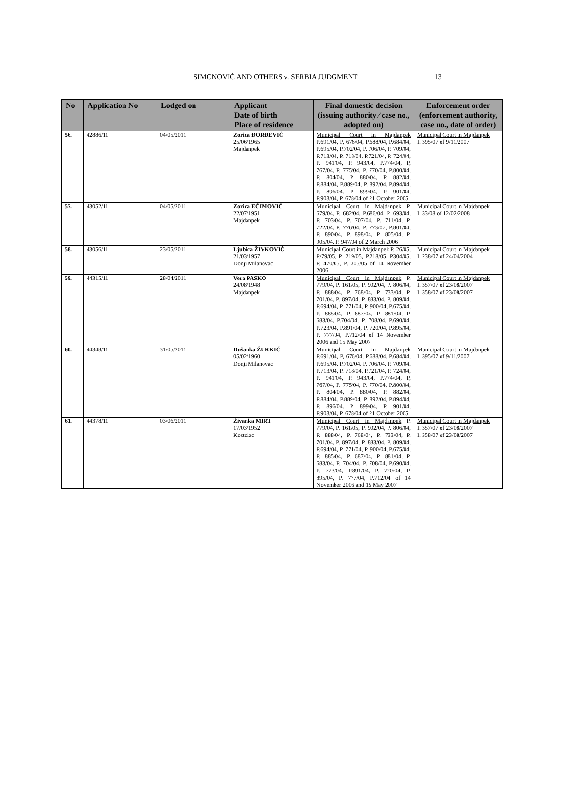SIMONOVIĆ AND OTHERS v. SERBIA JUDGMENT 13
| No | Application No | Lodged on | Applicant Date of birth Place of residence | Final domestic decision (issuing authority ⁄ case no., adopted on) | Enforcement order (enforcement authority, case no., date of order) |
| --- | --- | --- | --- | --- | --- |
| 56. | 42886/11 | 04/05/2011 | Zorica ĐORĐEVIĆ 25/06/1965 Majdanpek | Municipal Court in Majdanpek P.691/04, P, 676/04, P.688/04, P.684/04, P.695/04, P.702/04, P. 706/04, P. 709/04, P.713/04, P. 718/04, P.721/04, P. 724/04, P. 941/04, P. 943/04, P.774/04, P, 767/04, P. 775/04, P. 770/04, P.800/04, P. 804/04, P. 880/04, P. 882/04, P.884/04, P.889/04, P. 892/04, P.894/04, P. 896/04. P. 899/04, P. 901/04, P.903/04, P. 678/04 of 21 October 2005 | Municipal Court in Majdanpek I. 395/07 of 9/11/2007 |
| 57. | 43052/11 | 04/05/2011 | Zorica EĆIMOVIĆ 22/07/1951 Majdanpek | Municipal Court in Majdanpek P. 679/04, P. 682/04, P.686/04, P. 693/04, P. 703/04, P. 707/04, P. 711/04, P. 722/04, P. 776/04, P. 773/07, P.801/04, P. 890/04, P. 898/04, P. 805/04, P. 905/04, P. 947/04 of 2 March 2006 | Municipal Court in Majdanpek I. 33/08 of 12/02/2008 |
| 58. | 43056/11 | 23/05/2011 | Ljubica ŽIVKOVIĆ 21/03/1957 Donji Milanovac | Municipal Court in Majdanpek P. 26/05, P/79/05, P. 219/05, P.218/05, P304/05, P. 470/05, P. 305/05 of 14 November 2006 | Municipal Court in Majdanpek I. 238/07 of 24/04/2004 |
| 59. | 44315/11 | 28/04/2011 | Vera PASKO 24/08/1948 Majdanpek | Municipal Court in Majdanpek P. 779/04, P. 161/05, P. 902/04, P. 806/04, P. 888/04, P. 768/04, P. 733/04, P. 701/04, P. 897/04, P. 883/04, P. 809/04, P.694/04, P. 771/04, P. 900/04, P.675/04, P. 885/04, P. 687/04, P. 881/04, P. 683/04, P.704/04, P. 708/04, P.690/04, P.723/04, P.891/04, P. 720/04, P.895/04, P. 777/04, P.712/04 of 14 November 2006 and 15 May 2007 | Municipal Court in Majdanpek I. 357/07 of 23/08/2007 I. 358/07 of 23/08/2007 |
| 60. | 44348/11 | 31/05/2011 | Dušanka ŽURKIĆ 05/02/1960 Donji Milanovac | Municipal Court in Majdanpek P.691/04, P, 676/04, P.688/04, P.684/04, P.695/04, P.702/04, P. 706/04, P. 709/04, P.713/04, P. 718/04, P.721/04, P. 724/04, P. 941/04, P. 943/04, P.774/04, P, 767/04, P. 775/04, P. 770/04, P.800/04, P. 804/04, P. 880/04, P. 882/04, P.884/04, P.889/04, P. 892/04, P.894/04, P. 896/04. P. 899/04, P. 901/04, P.903/04, P. 678/04 of 21 October 2005 | Municipal Court in Majdanpek I. 395/07 of 9/11/2007 |
| 61. | 44378/11 | 03/06/2011 | Živanka MIRT 17/03/1952 Kostolac | Municipal Court in Majdanpek P. 779/04, P. 161/05, P. 902/04, P. 806/04, P. 888/04, P. 768/04, P. 733/04, P. 701/04, P. 897/04, P. 883/04, P. 809/04, P.694/04, P. 771/04, P. 900/04, P.675/04, P. 885/04, P. 687/04, P. 881/04, P. 683/04, P. 704/04, P. 708/04, P.690/04, P. 723/04, P.891/04, P. 720/04, P. 895/04, P. 777/04, P.712/04 of 14 November 2006 and 15 May 2007 | Municipal Court in Majdanpek I. 357/07 of 23/08/2007 I. 358/07 of 23/08/2007 |